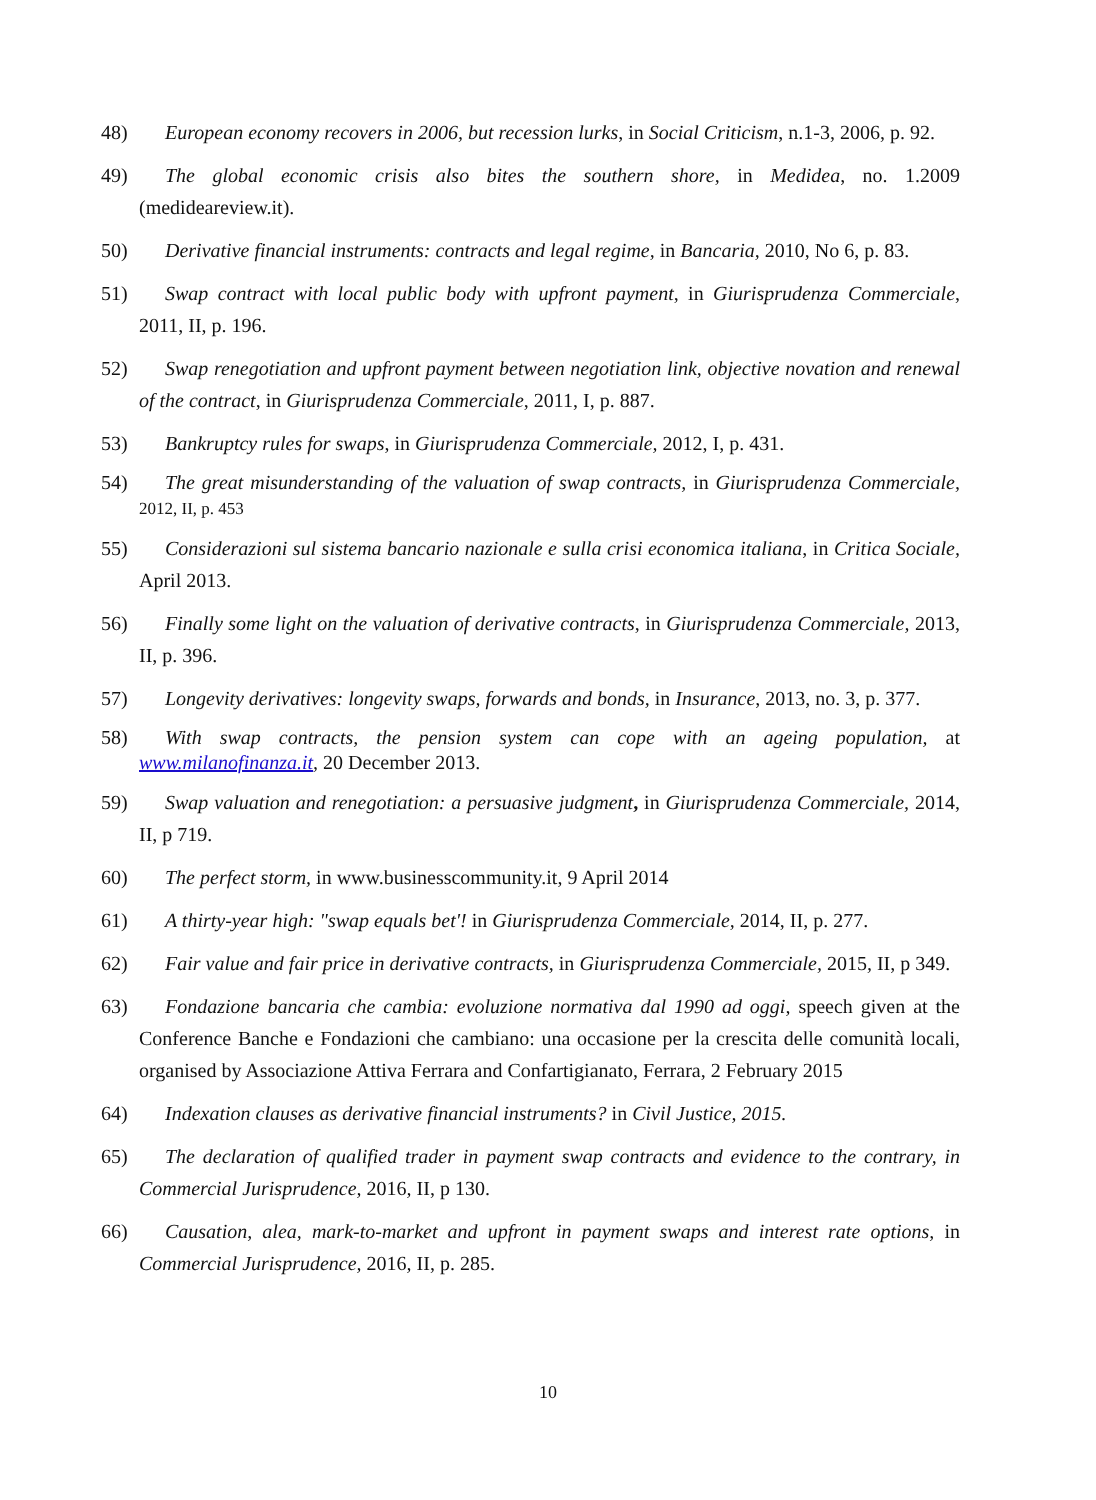48) European economy recovers in 2006, but recession lurks, in Social Criticism, n.1-3, 2006, p. 92.
49) The global economic crisis also bites the southern shore, in Medidea, no. 1.2009 (medideareview.it).
50) Derivative financial instruments: contracts and legal regime, in Bancaria, 2010, No 6, p. 83.
51) Swap contract with local public body with upfront payment, in Giurisprudenza Commerciale, 2011, II, p. 196.
52) Swap renegotiation and upfront payment between negotiation link, objective novation and renewal of the contract, in Giurisprudenza Commerciale, 2011, I, p. 887.
53) Bankruptcy rules for swaps, in Giurisprudenza Commerciale, 2012, I, p. 431.
54) The great misunderstanding of the valuation of swap contracts, in Giurisprudenza Commerciale, 2012, II, p. 453
55) Considerazioni sul sistema bancario nazionale e sulla crisi economica italiana, in Critica Sociale, April 2013.
56) Finally some light on the valuation of derivative contracts, in Giurisprudenza Commerciale, 2013, II, p. 396.
57) Longevity derivatives: longevity swaps, forwards and bonds, in Insurance, 2013, no. 3, p. 377.
58) With swap contracts, the pension system can cope with an ageing population, at www.milanofinanza.it, 20 December 2013.
59) Swap valuation and renegotiation: a persuasive judgment, in Giurisprudenza Commerciale, 2014, II, p 719.
60) The perfect storm, in www.businesscommunity.it, 9 April 2014
61) A thirty-year high: "swap equals bet'! in Giurisprudenza Commerciale, 2014, II, p. 277.
62) Fair value and fair price in derivative contracts, in Giurisprudenza Commerciale, 2015, II, p 349.
63) Fondazione bancaria che cambia: evoluzione normativa dal 1990 ad oggi, speech given at the Conference Banche e Fondazioni che cambiano: una occasione per la crescita delle comunità locali, organised by Associazione Attiva Ferrara and Confartigianato, Ferrara, 2 February 2015
64) Indexation clauses as derivative financial instruments? in Civil Justice, 2015.
65) The declaration of qualified trader in payment swap contracts and evidence to the contrary, in Commercial Jurisprudence, 2016, II, p 130.
66) Causation, alea, mark-to-market and upfront in payment swaps and interest rate options, in Commercial Jurisprudence, 2016, II, p. 285.
10